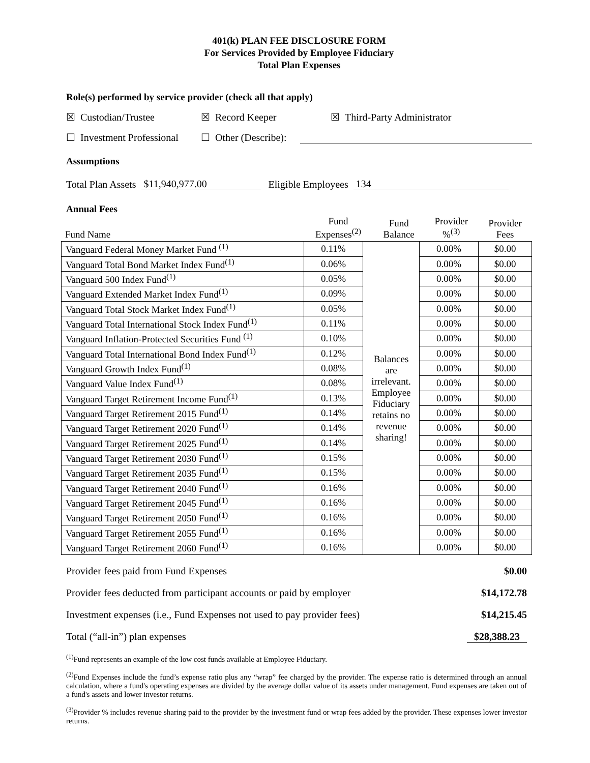401(k) PLAN FEE DISCLOSURE FORM
For Services Provided by Employee Fiduciary
Total Plan Expenses
Role(s) performed by service provider (check all that apply)
☒ Custodian/Trustee ☒ Record Keeper ☒ Third-Party Administrator
☐ Investment Professional ☐ Other (Describe):
Assumptions
Total Plan Assets $11,940,977.00 Eligible Employees 134
Annual Fees
| Fund Name | Fund Expenses<sup>(2)</sup> | Fund Balance | Provider %<sup>(3)</sup> | Provider Fees |
| Vanguard Federal Money Market Fund <sup>(1)</sup> | 0.11% | Balances are irrelevant. Employee Fiduciary retains no revenue sharing! | 0.00% | $0.00 |
| Vanguard Total Bond Market Index Fund<sup>(1)</sup> | 0.06% | | 0.00% | $0.00 |
| Vanguard 500 Index Fund<sup>(1)</sup> | 0.05% | | 0.00% | $0.00 |
| Vanguard Extended Market Index Fund<sup>(1)</sup> | 0.09% | | 0.00% | $0.00 |
| Vanguard Total Stock Market Index Fund<sup>(1)</sup> | 0.05% | | 0.00% | $0.00 |
| Vanguard Total International Stock Index Fund<sup>(1)</sup> | 0.11% | | 0.00% | $0.00 |
| Vanguard Inflation-Protected Securities Fund <sup>(1)</sup> | 0.10% | | 0.00% | $0.00 |
| Vanguard Total International Bond Index Fund<sup>(1)</sup> | 0.12% | | 0.00% | $0.00 |
| Vanguard Growth Index Fund<sup>(1)</sup> | 0.08% | | 0.00% | $0.00 |
| Vanguard Value Index Fund<sup>(1)</sup> | 0.08% | | 0.00% | $0.00 |
| Vanguard Target Retirement Income Fund<sup>(1)</sup> | 0.13% | | 0.00% | $0.00 |
| Vanguard Target Retirement 2015 Fund<sup>(1)</sup> | 0.14% | | 0.00% | $0.00 |
| Vanguard Target Retirement 2020 Fund<sup>(1)</sup> | 0.14% | | 0.00% | $0.00 |
| Vanguard Target Retirement 2025 Fund<sup>(1)</sup> | 0.14% | | 0.00% | $0.00 |
| Vanguard Target Retirement 2030 Fund<sup>(1)</sup> | 0.15% | | 0.00% | $0.00 |
| Vanguard Target Retirement 2035 Fund<sup>(1)</sup> | 0.15% | | 0.00% | $0.00 |
| Vanguard Target Retirement 2040 Fund<sup>(1)</sup> | 0.16% | | 0.00% | $0.00 |
| Vanguard Target Retirement 2045 Fund<sup>(1)</sup> | 0.16% | | 0.00% | $0.00 |
| Vanguard Target Retirement 2050 Fund<sup>(1)</sup> | 0.16% | | 0.00% | $0.00 |
| Vanguard Target Retirement 2055 Fund<sup>(1)</sup> | 0.16% | | 0.00% | $0.00 |
| Vanguard Target Retirement 2060 Fund<sup>(1)</sup> | 0.16% | | 0.00% | $0.00 |
Provider fees paid from Fund Expenses $0.00
Provider fees deducted from participant accounts or paid by employer $14,172.78
Investment expenses (i.e., Fund Expenses not used to pay provider fees) $14,215.45
Total (“all-in”) plan expenses $28,388.23
<sup>(1)</sup> Fund represents an example of the low cost funds available at Employee Fiduciary.
<sup>(2)</sup> Fund Expenses include the fund’s expense ratio plus any “wrap” fee charged by the provider. The expense ratio is determined through an annual calculation, where a fund's operating expenses are divided by the average dollar value of its assets under management. Fund expenses are taken out of a fund's assets and lower investor returns.
<sup>(3)</sup> Provider % includes revenue sharing paid to the provider by the investment fund or wrap fees added by the provider. These expenses lower investor returns.